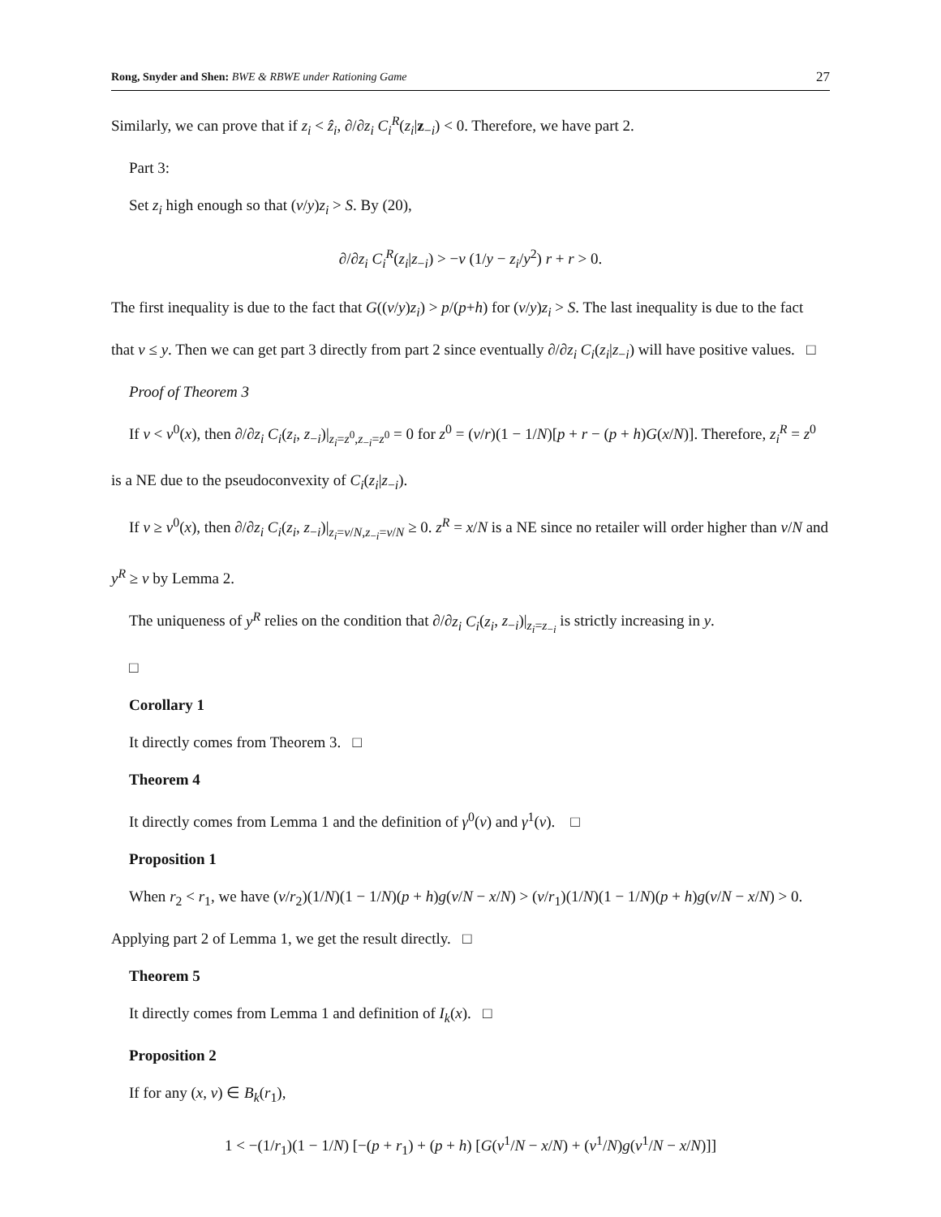Rong, Snyder and Shen: BWE & RBWE under Rationing Game 27
Similarly, we can prove that if z<sub>i</sub> < ẑ<sub>i</sub>, ∂/∂z<sub>i</sub> C<sub>i</sub><sup>R</sup>(z<sub>i</sub>|z<sub>−i</sub>) < 0. Therefore, we have part 2.
Part 3:
Set z<sub>i</sub> high enough so that (v/y)z<sub>i</sub> > S. By (20),
∂/∂z<sub>i</sub> C<sub>i</sub><sup>R</sup>(z<sub>i</sub>|z<sub>−i</sub>) > −v (1/y − z<sub>i</sub>/y<sup>2</sup>) r + r > 0.
The first inequality is due to the fact that G((v/y)z<sub>i</sub>) > p/(p+h) for (v/y)z<sub>i</sub> > S. The last inequality is due to the fact that v ≤ y. Then we can get part 3 directly from part 2 since eventually ∂/∂z<sub>i</sub> C<sub>i</sub>(z<sub>i</sub>|z<sub>−i</sub>) will have positive values. □
Proof of Theorem 3
If v < v<sup>0</sup>(x), then ∂/∂z<sub>i</sub> C<sub>i</sub>(z<sub>i</sub>, z<sub>−i</sub>)|<sub>z<sub>i</sub>=z<sup>0</sup>,z<sub>−i</sub>=z<sup>0</sup></sub> = 0 for z<sup>0</sup> = (v/r)(1 − 1/N)[p + r − (p + h)G(x/N)]. Therefore, z<sub>i</sub><sup>R</sup> = z<sup>0</sup> is a NE due to the pseudoconvexity of C<sub>i</sub>(z<sub>i</sub>|z<sub>−i</sub>).
If v ≥ v<sup>0</sup>(x), then ∂/∂z<sub>i</sub> C<sub>i</sub>(z<sub>i</sub>, z<sub>−i</sub>)|<sub>z<sub>i</sub>=v/N,z<sub>−i</sub>=v/N</sub> ≥ 0. z<sup>R</sup> = x/N is a NE since no retailer will order higher than v/N and y<sup>R</sup> ≥ v by Lemma 2.
The uniqueness of y<sup>R</sup> relies on the condition that ∂/∂z<sub>i</sub> C<sub>i</sub>(z<sub>i</sub>, z<sub>−i</sub>)|<sub>z<sub>i</sub>=z<sub>−i</sub></sub> is strictly increasing in y.
□
Corollary 1
It directly comes from Theorem 3. □
Theorem 4
It directly comes from Lemma 1 and the definition of γ<sup>0</sup>(v) and γ<sup>1</sup>(v). □
Proposition 1
When r<sub>2</sub> < r<sub>1</sub>, we have (v/r<sub>2</sub>)(1/N)(1 − 1/N)(p + h)g(v/N − x/N) > (v/r<sub>1</sub>)(1/N)(1 − 1/N)(p + h)g(v/N − x/N) > 0. Applying part 2 of Lemma 1, we get the result directly. □
Theorem 5
It directly comes from Lemma 1 and definition of I<sub>k</sub>(x). □
Proposition 2
If for any (x, v) ∈ B<sub>k</sub>(r<sub>1</sub>),
1 < −(1/r<sub>1</sub>)(1 − 1/N) [−(p + r<sub>1</sub>) + (p + h) [G(v<sup>1</sup>/N − x/N) + (v<sup>1</sup>/N)g(v<sup>1</sup>/N − x/N)]]